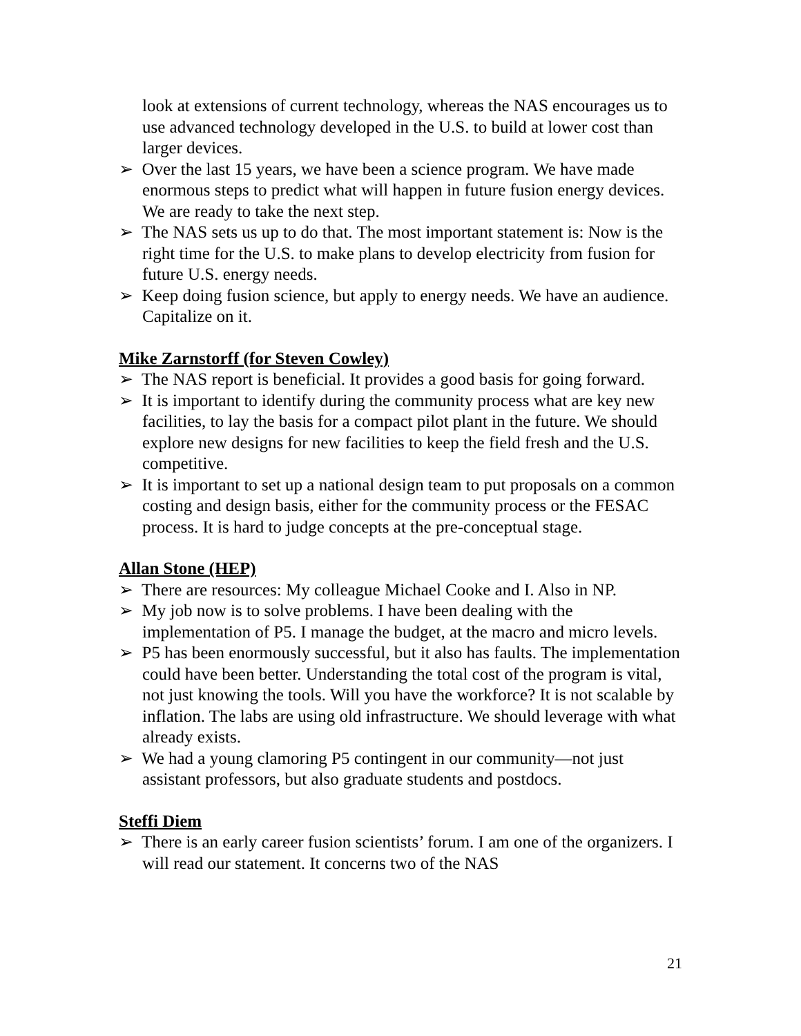look at extensions of current technology, whereas the NAS encourages us to use advanced technology developed in the U.S. to build at lower cost than larger devices.
➢ Over the last 15 years, we have been a science program. We have made enormous steps to predict what will happen in future fusion energy devices. We are ready to take the next step.
➢ The NAS sets us up to do that. The most important statement is: Now is the right time for the U.S. to make plans to develop electricity from fusion for future U.S. energy needs.
➢ Keep doing fusion science, but apply to energy needs. We have an audience. Capitalize on it.
Mike Zarnstorff (for Steven Cowley)
➢ The NAS report is beneficial. It provides a good basis for going forward.
➢ It is important to identify during the community process what are key new facilities, to lay the basis for a compact pilot plant in the future. We should explore new designs for new facilities to keep the field fresh and the U.S. competitive.
➢ It is important to set up a national design team to put proposals on a common costing and design basis, either for the community process or the FESAC process. It is hard to judge concepts at the pre-conceptual stage.
Allan Stone (HEP)
➢ There are resources: My colleague Michael Cooke and I. Also in NP.
➢ My job now is to solve problems. I have been dealing with the implementation of P5. I manage the budget, at the macro and micro levels.
➢ P5 has been enormously successful, but it also has faults. The implementation could have been better. Understanding the total cost of the program is vital, not just knowing the tools. Will you have the workforce? It is not scalable by inflation. The labs are using old infrastructure. We should leverage with what already exists.
➢ We had a young clamoring P5 contingent in our community—not just assistant professors, but also graduate students and postdocs.
Steffi Diem
➢ There is an early career fusion scientists’ forum. I am one of the organizers. I will read our statement. It concerns two of the NAS
21